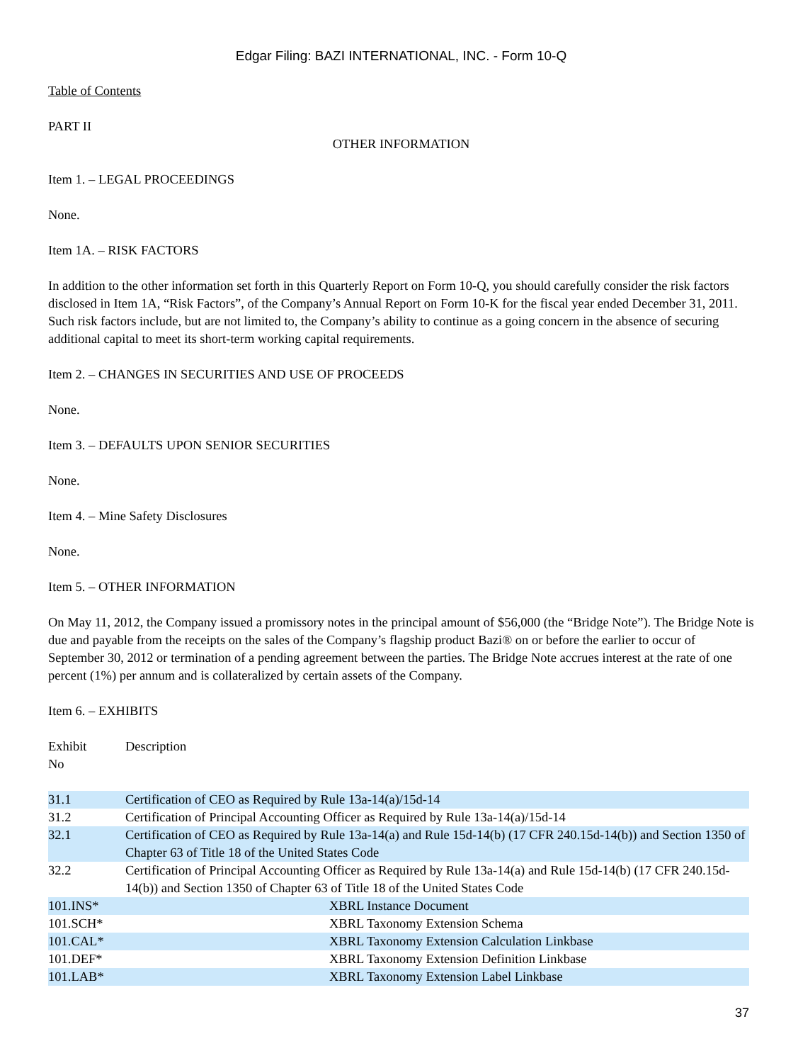Edgar Filing: BAZI INTERNATIONAL, INC. - Form 10-Q
Table of Contents
PART II
OTHER INFORMATION
Item 1. – LEGAL PROCEEDINGS
None.
Item 1A. – RISK FACTORS
In addition to the other information set forth in this Quarterly Report on Form 10-Q, you should carefully consider the risk factors disclosed in Item 1A, “Risk Factors”, of the Company’s Annual Report on Form 10-K for the fiscal year ended December 31, 2011. Such risk factors include, but are not limited to, the Company’s ability to continue as a going concern in the absence of securing additional capital to meet its short-term working capital requirements.
Item 2. – CHANGES IN SECURITIES AND USE OF PROCEEDS
None.
Item 3. – DEFAULTS UPON SENIOR SECURITIES
None.
Item 4. – Mine Safety Disclosures
None.
Item 5. – OTHER INFORMATION
On May 11, 2012, the Company issued a promissory notes in the principal amount of $56,000 (the “Bridge Note”). The Bridge Note is due and payable from the receipts on the sales of the Company’s flagship product Bazi® on or before the earlier to occur of September 30, 2012 or termination of a pending agreement between the parties. The Bridge Note accrues interest at the rate of one percent (1%) per annum and is collateralized by certain assets of the Company.
Item 6. – EXHIBITS
| Exhibit No | Description |
| 31.1 | Certification of CEO as Required by Rule 13a-14(a)/15d-14 |
| 31.2 | Certification of Principal Accounting Officer as Required by Rule 13a-14(a)/15d-14 |
| 32.1 | Certification of CEO as Required by Rule 13a-14(a) and Rule 15d-14(b) (17 CFR 240.15d-14(b)) and Section 1350 of Chapter 63 of Title 18 of the United States Code |
| 32.2 | Certification of Principal Accounting Officer as Required by Rule 13a-14(a) and Rule 15d-14(b) (17 CFR 240.15d-14(b)) and Section 1350 of Chapter 63 of Title 18 of the United States Code |
| 101.INS* | XBRL Instance Document |
| 101.SCH* | XBRL Taxonomy Extension Schema |
| 101.CAL* | XBRL Taxonomy Extension Calculation Linkbase |
| 101.DEF* | XBRL Taxonomy Extension Definition Linkbase |
| 101.LAB* | XBRL Taxonomy Extension Label Linkbase |
37